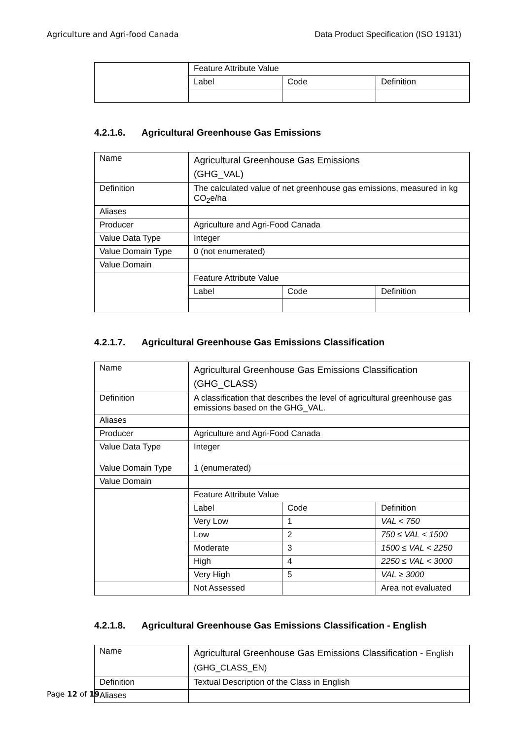Agriculture and Agri-food Canada Data Product Specification (ISO 19131)
| | Feature Attribute Value | | |
| | Label | Code | Definition |
4.2.1.6. Agricultural Greenhouse Gas Emissions
| Name | Agricultural Greenhouse Gas Emissions (GHG_VAL) | | |
| Definition | The calculated value of net greenhouse gas emissions, measured in kg CO<sub>2</sub>e/ha | | |
| Aliases | | | |
| Producer | Agriculture and Agri-Food Canada | | |
| Value Data Type | Integer | | |
| Value Domain Type | 0 (not enumerated) | | |
| Value Domain | | | |
| | Feature Attribute Value | | |
| | Label | Code | Definition |
4.2.1.7. Agricultural Greenhouse Gas Emissions Classification
| Name | Agricultural Greenhouse Gas Emissions Classification (GHG_CLASS) | | |
| Definition | A classification that describes the level of agricultural greenhouse gas emissions based on the GHG_VAL. | | |
| Aliases | | | |
| Producer | Agriculture and Agri-Food Canada | | |
| Value Data Type | Integer | | |
| Value Domain Type | 1 (enumerated) | | |
| Value Domain | | | |
| | Feature Attribute Value | | |
| | Label | Code | Definition |
| | Very Low | 1 | VAL < 750 |
| | Low | 2 | 750 ≤ VAL < 1500 |
| | Moderate | 3 | 1500 ≤ VAL < 2250 |
| | High | 4 | 2250 ≤ VAL < 3000 |
| | Very High | 5 | VAL ≥ 3000 |
| | Not Assessed | | Area not evaluated |
4.2.1.8. Agricultural Greenhouse Gas Emissions Classification - English
| Name | Agricultural Greenhouse Gas Emissions Classification - English (GHG_CLASS_EN) |
| Definition | Textual Description of the Class in English |
| Aliases | |
Page 12 of 19